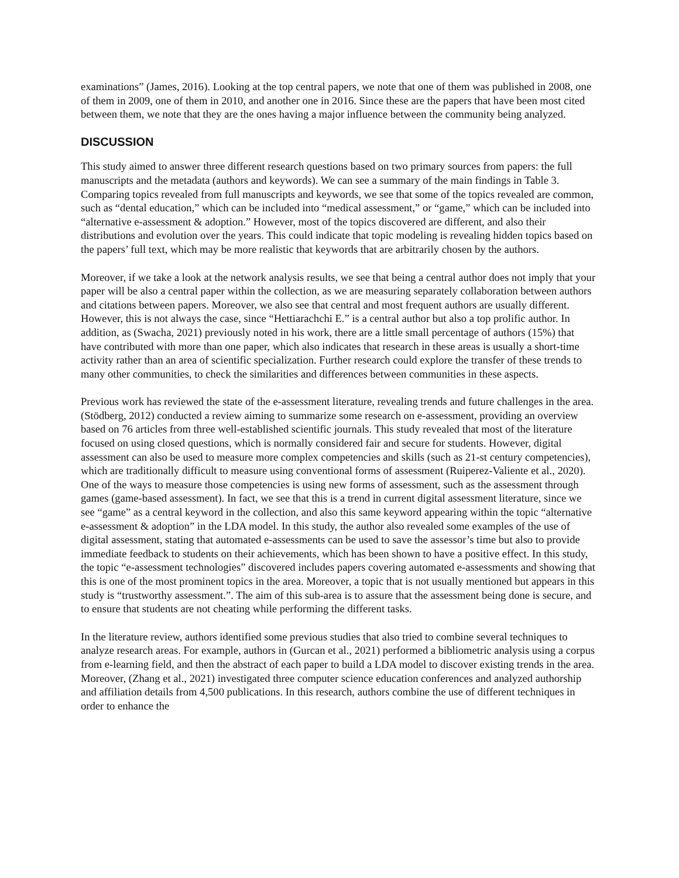examinations” (James, 2016). Looking at the top central papers, we note that one of them was published in 2008, one of them in 2009, one of them in 2010, and another one in 2016. Since these are the papers that have been most cited between them, we note that they are the ones having a major influence between the community being analyzed.
DISCUSSION
This study aimed to answer three different research questions based on two primary sources from papers: the full manuscripts and the metadata (authors and keywords). We can see a summary of the main findings in Table 3. Comparing topics revealed from full manuscripts and keywords, we see that some of the topics revealed are common, such as “dental education,” which can be included into “medical assessment,” or “game,” which can be included into “alternative e-assessment & adoption.” However, most of the topics discovered are different, and also their distributions and evolution over the years. This could indicate that topic modeling is revealing hidden topics based on the papers’ full text, which may be more realistic that keywords that are arbitrarily chosen by the authors.
Moreover, if we take a look at the network analysis results, we see that being a central author does not imply that your paper will be also a central paper within the collection, as we are measuring separately collaboration between authors and citations between papers. Moreover, we also see that central and most frequent authors are usually different. However, this is not always the case, since “Hettiarachchi E.” is a central author but also a top prolific author. In addition, as (Swacha, 2021) previously noted in his work, there are a little small percentage of authors (15%) that have contributed with more than one paper, which also indicates that research in these areas is usually a short-time activity rather than an area of scientific specialization. Further research could explore the transfer of these trends to many other communities, to check the similarities and differences between communities in these aspects.
Previous work has reviewed the state of the e-assessment literature, revealing trends and future challenges in the area. (Stödberg, 2012) conducted a review aiming to summarize some research on e-assessment, providing an overview based on 76 articles from three well-established scientific journals. This study revealed that most of the literature focused on using closed questions, which is normally considered fair and secure for students. However, digital assessment can also be used to measure more complex competencies and skills (such as 21-st century competencies), which are traditionally difficult to measure using conventional forms of assessment (Ruiperez-Valiente et al., 2020). One of the ways to measure those competencies is using new forms of assessment, such as the assessment through games (game-based assessment). In fact, we see that this is a trend in current digital assessment literature, since we see “game” as a central keyword in the collection, and also this same keyword appearing within the topic “alternative e-assessment & adoption” in the LDA model. In this study, the author also revealed some examples of the use of digital assessment, stating that automated e-assessments can be used to save the assessor’s time but also to provide immediate feedback to students on their achievements, which has been shown to have a positive effect. In this study, the topic “e-assessment technologies” discovered includes papers covering automated e-assessments and showing that this is one of the most prominent topics in the area. Moreover, a topic that is not usually mentioned but appears in this study is “trustworthy assessment.”. The aim of this sub-area is to assure that the assessment being done is secure, and to ensure that students are not cheating while performing the different tasks.
In the literature review, authors identified some previous studies that also tried to combine several techniques to analyze research areas. For example, authors in (Gurcan et al., 2021) performed a bibliometric analysis using a corpus from e-learning field, and then the abstract of each paper to build a LDA model to discover existing trends in the area. Moreover, (Zhang et al., 2021) investigated three computer science education conferences and analyzed authorship and affiliation details from 4,500 publications. In this research, authors combine the use of different techniques in order to enhance the